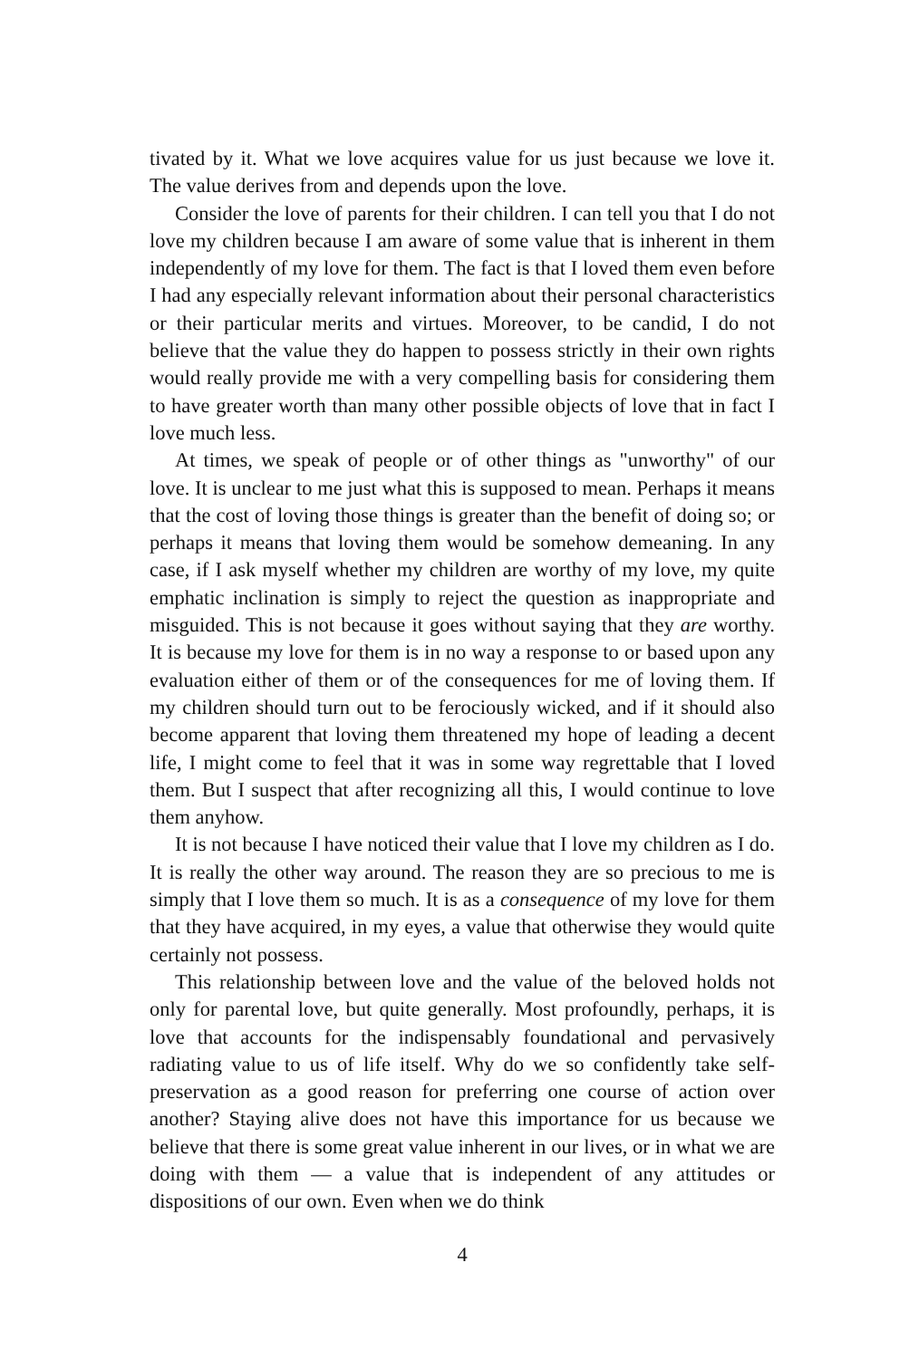tivated by it. What we love acquires value for us just because we love it. The value derives from and depends upon the love.
Consider the love of parents for their children. I can tell you that I do not love my children because I am aware of some value that is inherent in them independently of my love for them. The fact is that I loved them even before I had any especially relevant information about their personal characteristics or their particular merits and virtues. Moreover, to be candid, I do not believe that the value they do happen to possess strictly in their own rights would really provide me with a very compelling basis for considering them to have greater worth than many other possible objects of love that in fact I love much less.
At times, we speak of people or of other things as "unworthy" of our love. It is unclear to me just what this is supposed to mean. Perhaps it means that the cost of loving those things is greater than the benefit of doing so; or perhaps it means that loving them would be somehow demeaning. In any case, if I ask myself whether my children are worthy of my love, my quite emphatic inclination is simply to reject the question as inappropriate and misguided. This is not because it goes without saying that they are worthy. It is because my love for them is in no way a response to or based upon any evaluation either of them or of the consequences for me of loving them. If my children should turn out to be ferociously wicked, and if it should also become apparent that loving them threatened my hope of leading a decent life, I might come to feel that it was in some way regrettable that I loved them. But I suspect that after recognizing all this, I would continue to love them anyhow.
It is not because I have noticed their value that I love my children as I do. It is really the other way around. The reason they are so precious to me is simply that I love them so much. It is as a consequence of my love for them that they have acquired, in my eyes, a value that otherwise they would quite certainly not possess.
This relationship between love and the value of the beloved holds not only for parental love, but quite generally. Most profoundly, perhaps, it is love that accounts for the indispensably foundational and pervasively radiating value to us of life itself. Why do we so confidently take self-preservation as a good reason for preferring one course of action over another? Staying alive does not have this importance for us because we believe that there is some great value inherent in our lives, or in what we are doing with them — a value that is independent of any attitudes or dispositions of our own. Even when we do think
4